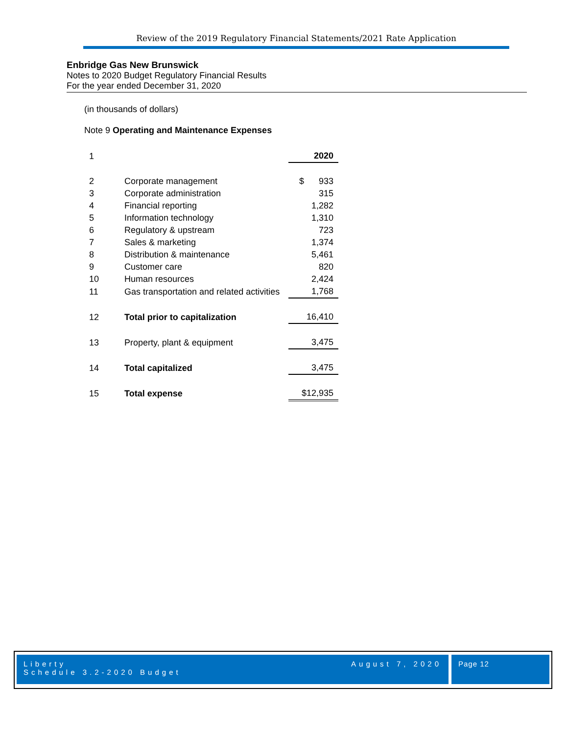Review of the 2019 Regulatory Financial Statements/2021 Rate Application
Enbridge Gas New Brunswick
Notes to 2020 Budget Regulatory Financial Results
For the year ended December 31, 2020
(in thousands of dollars)
Note 9 Operating and Maintenance Expenses
| 1 | | 2020 |
| 2 | Corporate management | $ 933 |
| 3 | Corporate administration | 315 |
| 4 | Financial reporting | 1,282 |
| 5 | Information technology | 1,310 |
| 6 | Regulatory & upstream | 723 |
| 7 | Sales & marketing | 1,374 |
| 8 | Distribution & maintenance | 5,461 |
| 9 | Customer care | 820 |
| 10 | Human resources | 2,424 |
| 11 | Gas transportation and related activities | 1,768 |
| 12 | Total prior to capitalization | 16,410 |
| 13 | Property, plant & equipment | 3,475 |
| 14 | Total capitalized | 3,475 |
| 15 | Total expense | $12,935 |
Liberty
Schedule 3.2-2020 Budget
August 7, 2020
Page 12